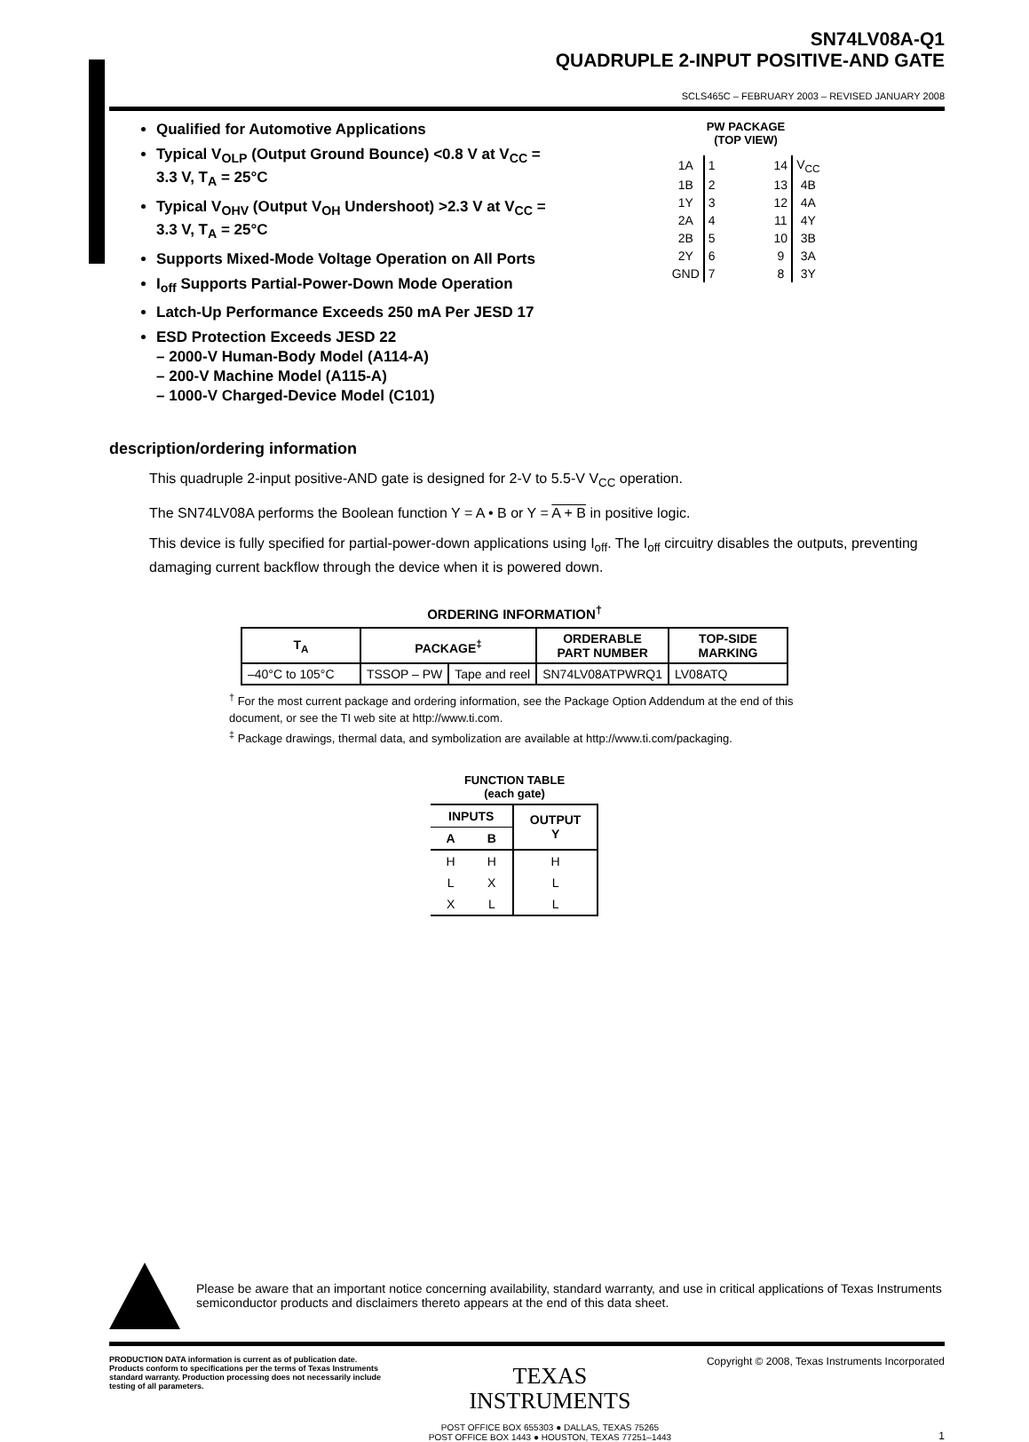SN74LV08A-Q1
QUADRUPLE 2-INPUT POSITIVE-AND GATE
SCLS465C – FEBRUARY 2003 – REVISED JANUARY 2008
Qualified for Automotive Applications
Typical V<sub>OLP</sub> (Output Ground Bounce) <0.8 V at V<sub>CC</sub> = 3.3 V, T<sub>A</sub> = 25°C
Typical V<sub>OHV</sub> (Output V<sub>OH</sub> Undershoot) >2.3 V at V<sub>CC</sub> = 3.3 V, T<sub>A</sub> = 25°C
Supports Mixed-Mode Voltage Operation on All Ports
I<sub>off</sub> Supports Partial-Power-Down Mode Operation
Latch-Up Performance Exceeds 250 mA Per JESD 17
ESD Protection Exceeds JESD 22
– 2000-V Human-Body Model (A114-A)
– 200-V Machine Model (A115-A)
– 1000-V Charged-Device Model (C101)
PW PACKAGE
(TOP VIEW)
| 1A | 1 | | 14 | V<sub>CC</sub> |
| 1B | 2 | | 13 | 4B |
| 1Y | 3 | | 12 | 4A |
| 2A | 4 | | 11 | 4Y |
| 2B | 5 | | 10 | 3B |
| 2Y | 6 | | 9 | 3A |
| GND | 7 | | 8 | 3Y |
description/ordering information
This quadruple 2-input positive-AND gate is designed for 2-V to 5.5-V V<sub>CC</sub> operation.
The SN74LV08A performs the Boolean function Y = A • B or Y = A + B in positive logic.
This device is fully specified for partial-power-down applications using I<sub>off</sub>. The I<sub>off</sub> circuitry disables the outputs, preventing damaging current backflow through the device when it is powered down.
ORDERING INFORMATION<sup>†</sup>
| T<sub>A</sub> | PACKAGE<sup>‡</sup> | | ORDERABLE PART NUMBER | TOP-SIDE MARKING |
| --- | --- | --- | --- | --- |
| –40°C to 105°C | TSSOP – PW | Tape and reel | SN74LV08ATPWRQ1 | LV08ATQ |
<sup>†</sup> For the most current package and ordering information, see the Package Option Addendum at the end of this document, or see the TI web site at http://www.ti.com.
<sup>‡</sup> Package drawings, thermal data, and symbolization are available at http://www.ti.com/packaging.
FUNCTION TABLE
(each gate)
| INPUTS | | OUTPUT Y |
| --- | --- | --- |
| A | B | |
| H | H | H |
| L | X | L |
| X | L | L |
Please be aware that an important notice concerning availability, standard warranty, and use in critical applications of Texas Instruments semiconductor products and disclaimers thereto appears at the end of this data sheet.
PRODUCTION DATA information is current as of publication date. Products conform to specifications per the terms of Texas Instruments standard warranty. Production processing does not necessarily include testing of all parameters.
TEXAS
INSTRUMENTS
POST OFFICE BOX 655303 ● DALLAS, TEXAS 75265
POST OFFICE BOX 1443 ● HOUSTON, TEXAS 77251–1443
Copyright © 2008, Texas Instruments Incorporated
1